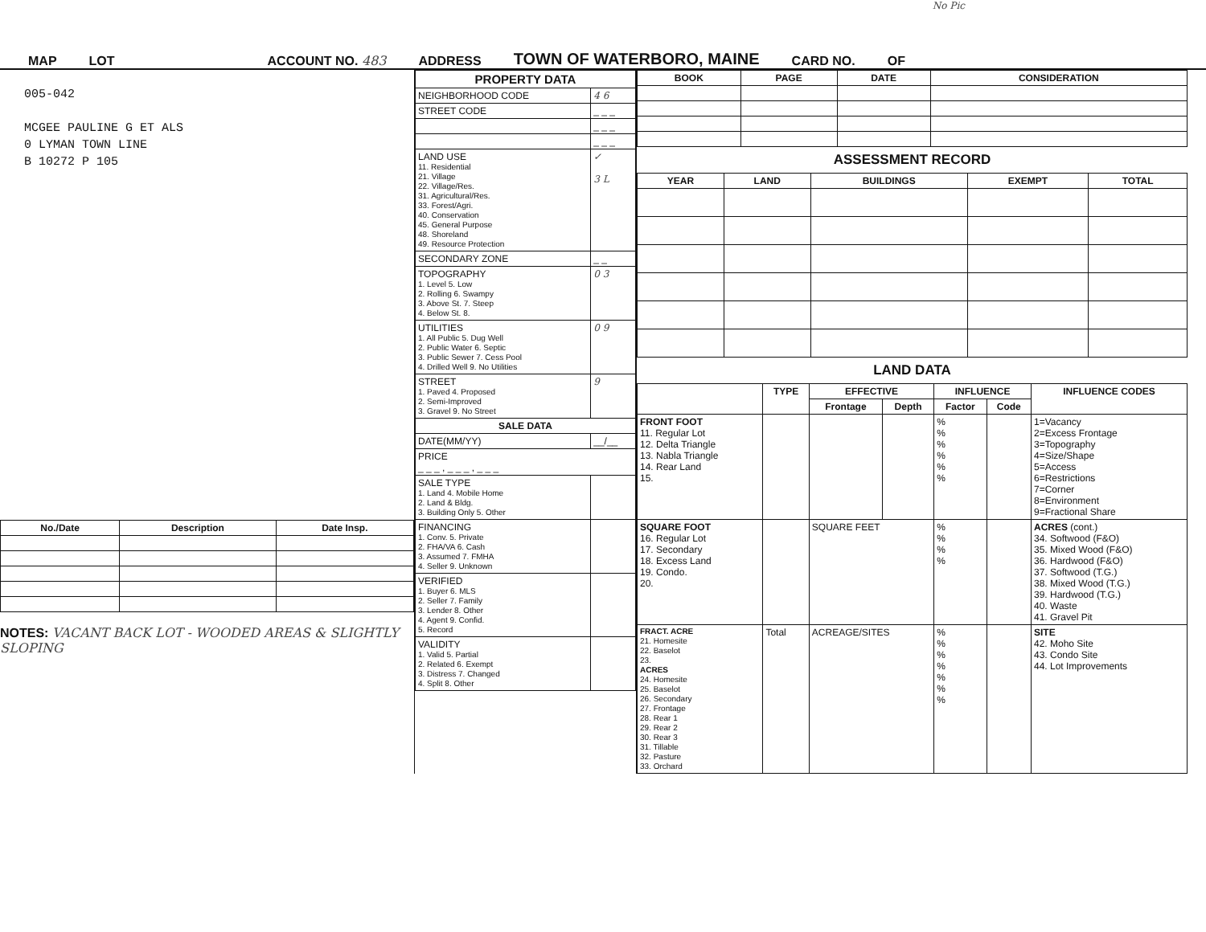No Pic
MAP LOT ACCOUNT NO. 483 ADDRESS TOWN OF WATERBORO, MAINE CARD NO. OF
005-042
MCGEE PAULINE G ET ALS
0 LYMAN TOWN LINE
B 10272 P 105
| No./Date | Description | Date Insp. |
| --- | --- | --- |
NOTES: VACANT BACK LOT - WOODED AREAS & SLIGHTLY SLOPING
| PROPERTY DATA | |
| --- | --- |
| NEIGHBORHOOD CODE | 4 6 |
| STREET CODE | _ _ _ |
| | _ _ _ |
| | _ _ _ |
| LAND USE 11. Residential 21. Village 22. Village/Res. 31. Agricultural/Res. 33. Forest/Agri. 40. Conservation 45. General Purpose 48. Shoreland 49. Resource Protection | ✓ 3 L |
| SECONDARY ZONE | _ _ |
| TOPOGRAPHY 1. Level 5. Low 2. Rolling 6. Swampy 3. Above St. 7. Steep 4. Below St. 8. | 0 3 |
| UTILITIES 1. All Public 5. Dug Well 2. Public Water 6. Septic 3. Public Sewer 7. Cess Pool 4. Drilled Well 9. No Utilities | 0 9 |
| STREET 1. Paved 4. Proposed 2. Semi-Improved 3. Gravel 9. No Street | 9 |
| SALE DATA | |
| DATE(MM/YY) | __/__ |
| PRICE _ _ _ , _ _ _ , _ _ _ | |
| SALE TYPE 1. Land 4. Mobile Home 2. Land & Bldg. 3. Building Only 5. Other | |
| FINANCING 1. Conv. 5. Private 2. FHA/VA 6. Cash 3. Assumed 7. FMHA 4. Seller 9. Unknown | |
| VERIFIED 1. Buyer 6. MLS 2. Seller 7. Family 3. Lender 8. Other 4. Agent 9. Confid. 5. Record | |
| VALIDITY 1. Valid 5. Partial 2. Related 6. Exempt 3. Distress 7. Changed 4. Split 8. Other | |
| BOOK | PAGE | DATE | CONSIDERATION |
| --- | --- | --- | --- |
ASSESSMENT RECORD
| YEAR | LAND | BUILDINGS | EXEMPT | TOTAL |
| --- | --- | --- | --- | --- |
LAND DATA
| | TYPE | EFFECTIVE | | INFLUENCE | | INFLUENCE CODES |
| --- | --- | --- | --- | --- | --- | --- |
| | | Frontage | Depth | Factor | Code | |
| FRONT FOOT 11. Regular Lot 12. Delta Triangle 13. Nabla Triangle 14. Rear Land 15. | | | | % % % % % % | | 1=Vacancy 2=Excess Frontage 3=Topography 4=Size/Shape 5=Access 6=Restrictions 7=Corner 8=Environment 9=Fractional Share |
| SQUARE FOOT 16. Regular Lot 17. Secondary 18. Excess Land 19. Condo. 20. | | SQUARE FEET | | % % % % | | ACRES (cont.) 34. Softwood (F&O) 35. Mixed Wood (F&O) 36. Hardwood (F&O) 37. Softwood (T.G.) 38. Mixed Wood (T.G.) 39. Hardwood (T.G.) 40. Waste 41. Gravel Pit |
| FRACT. ACRE 21. Homesite 22. Baselot 23. ACRES 24. Homesite 25. Baselot 26. Secondary 27. Frontage 28. Rear 1 29. Rear 2 30. Rear 3 31. Tillable 32. Pasture 33. Orchard | Total | ACREAGE/SITES | | % % % % % % % | | SITE 42. Moho Site 43. Condo Site 44. Lot Improvements |